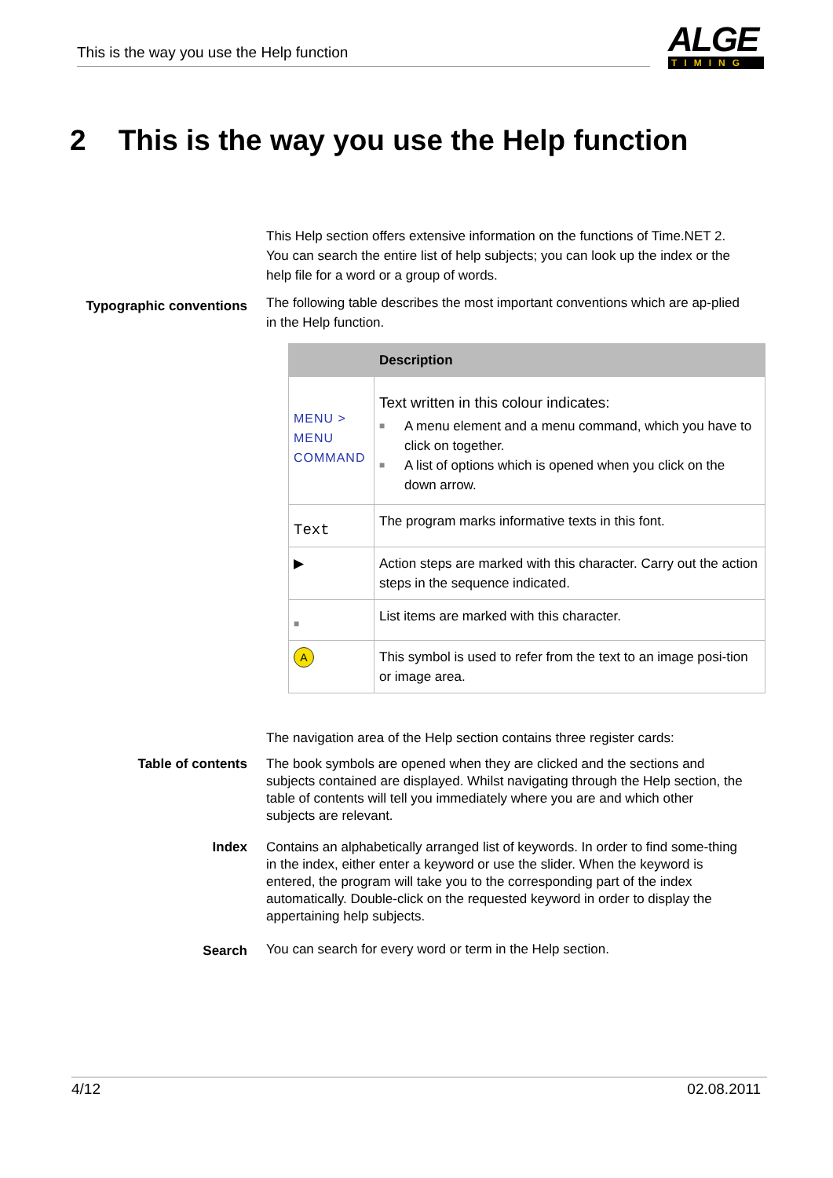This is the way you use the Help function
ALGE
TIMING
2 This is the way you use the Help function
This Help section offers extensive information on the functions of Time.NET 2. You can search the entire list of help subjects; you can look up the index or the help file for a word or a group of words.
Typographic conventions
The following table describes the most important conventions which are ap-plied in the Help function.
| | Description |
| --- | --- |
| MENU > MENU COMMAND | Text written in this colour indicates: ■ A menu element and a menu command, which you have to click on together. ■ A list of options which is opened when you click on the down arrow. |
| Text | The program marks informative texts in this font. |
| ▶ | Action steps are marked with this character. Carry out the action steps in the sequence indicated. |
| ■ | List items are marked with this character. |
| A | This symbol is used to refer from the text to an image posi-tion or image area. |
The navigation area of the Help section contains three register cards:
Table of contents The book symbols are opened when they are clicked and the sections and subjects contained are displayed. Whilst navigating through the Help section, the table of contents will tell you immediately where you are and which other subjects are relevant.
Index Contains an alphabetically arranged list of keywords. In order to find some-thing in the index, either enter a keyword or use the slider. When the keyword is entered, the program will take you to the corresponding part of the index automatically. Double-click on the requested keyword in order to display the appertaining help subjects.
Search You can search for every word or term in the Help section.
4/12 02.08.2011